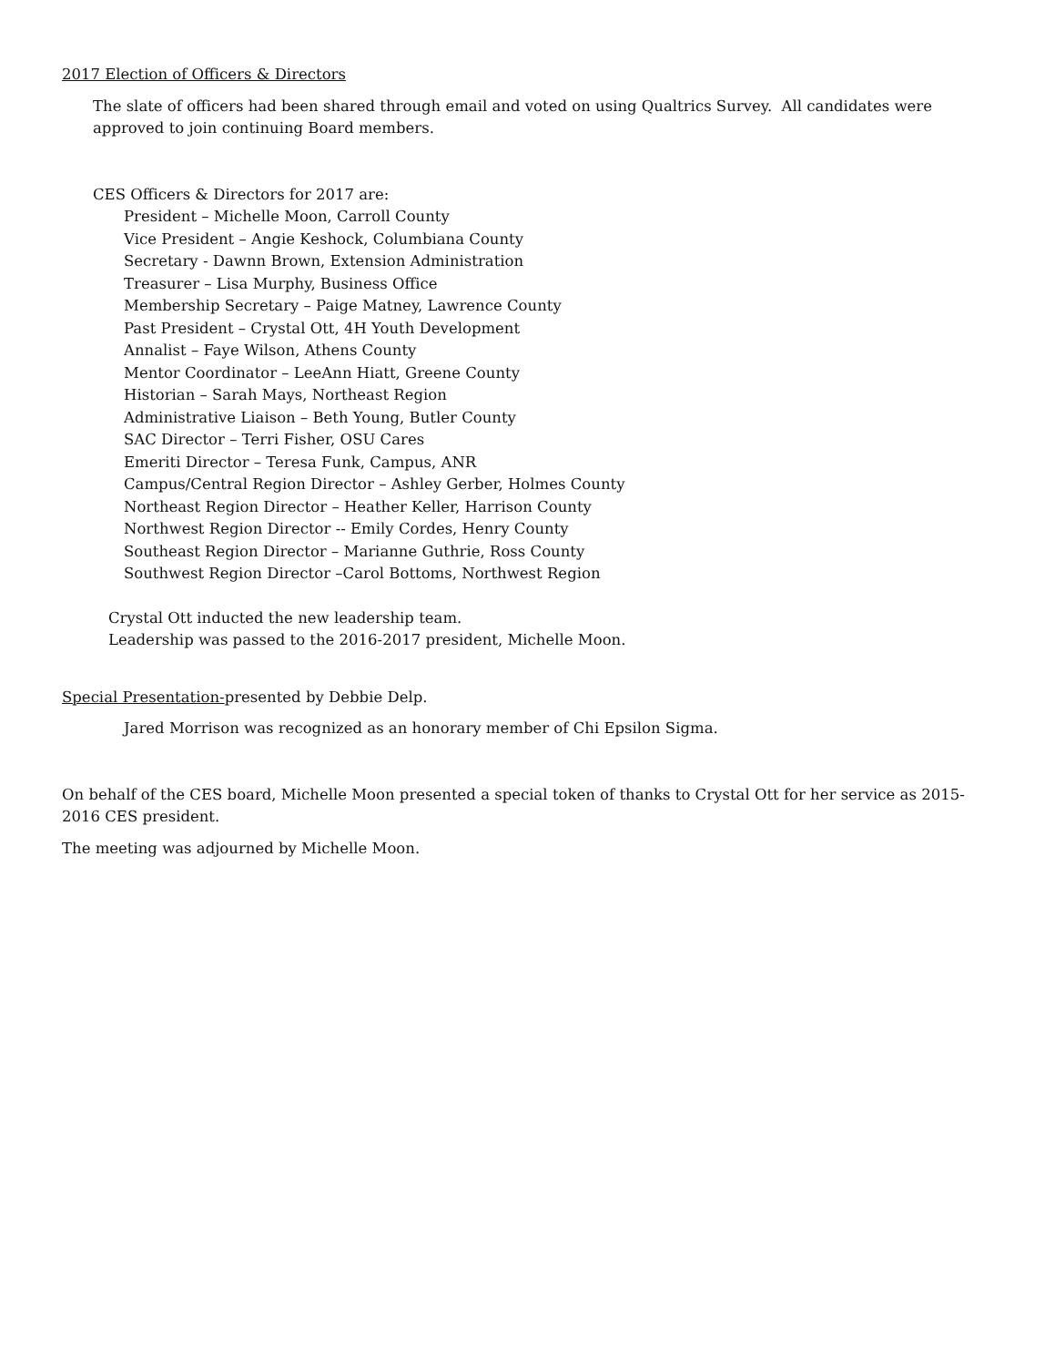2017 Election of Officers & Directors
The slate of officers had been shared through email and voted on using Qualtrics Survey. All candidates were approved to join continuing Board members.
CES Officers & Directors for 2017 are:
President – Michelle Moon, Carroll County
Vice President – Angie Keshock, Columbiana County
Secretary - Dawnn Brown, Extension Administration
Treasurer – Lisa Murphy, Business Office
Membership Secretary – Paige Matney, Lawrence County
Past President – Crystal Ott, 4H Youth Development
Annalist – Faye Wilson, Athens County
Mentor Coordinator – LeeAnn Hiatt, Greene County
Historian – Sarah Mays, Northeast Region
Administrative Liaison – Beth Young, Butler County
SAC Director – Terri Fisher, OSU Cares
Emeriti Director – Teresa Funk, Campus, ANR
Campus/Central Region Director – Ashley Gerber, Holmes County
Northeast Region Director – Heather Keller, Harrison County
Northwest Region Director -- Emily Cordes, Henry County
Southeast Region Director – Marianne Guthrie, Ross County
Southwest Region Director –Carol Bottoms, Northwest Region
Crystal Ott inducted the new leadership team.
Leadership was passed to the 2016-2017 president, Michelle Moon.
Special Presentation-presented by Debbie Delp.
Jared Morrison was recognized as an honorary member of Chi Epsilon Sigma.
On behalf of the CES board, Michelle Moon presented a special token of thanks to Crystal Ott for her service as 2015-2016 CES president.
The meeting was adjourned by Michelle Moon.